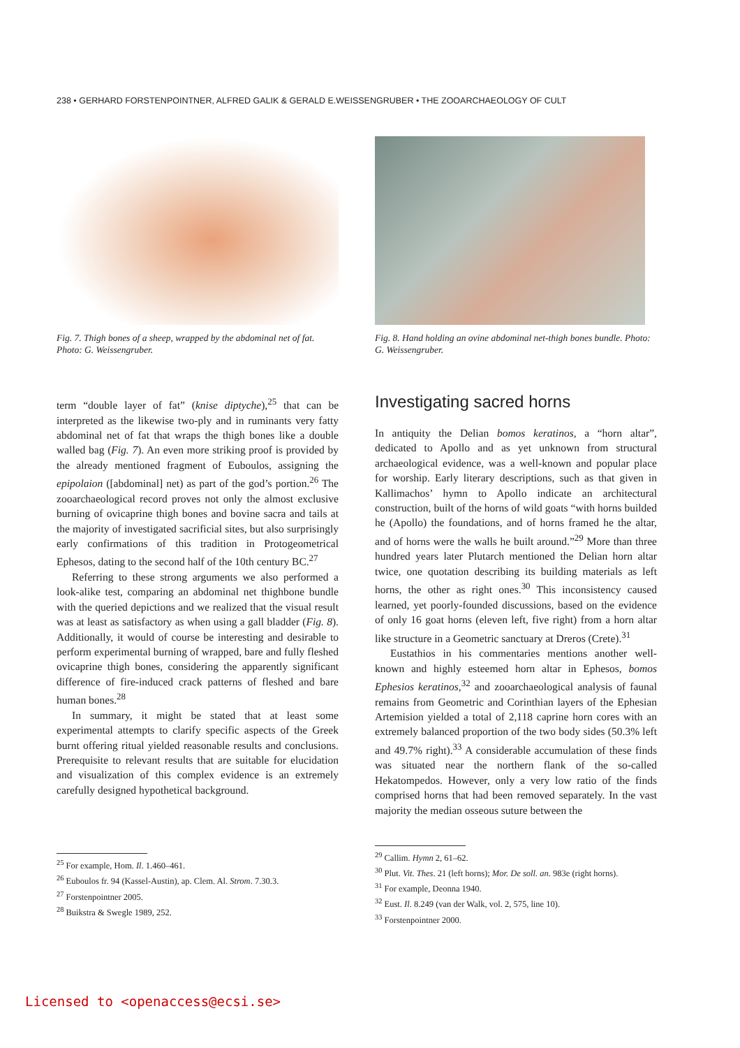238 • GERHARD FORSTENPOINTNER, ALFRED GALIK & GERALD E.WEISSENGRUBER • THE ZOOARCHAEOLOGY OF CULT
Fig. 7. Thigh bones of a sheep, wrapped by the abdominal net of fat. Photo: G. Weissengruber.
term “double layer of fat” (knise diptyche),<sup>25</sup> that can be interpreted as the likewise two-ply and in ruminants very fatty abdominal net of fat that wraps the thigh bones like a double walled bag (Fig. 7). An even more striking proof is provided by the already mentioned fragment of Euboulos, assigning the epipolaion ([abdominal] net) as part of the god’s portion.<sup>26</sup> The zooarchaeological record proves not only the almost exclusive burning of ovicaprine thigh bones and bovine sacra and tails at the majority of investigated sacrificial sites, but also surprisingly early confirmations of this tradition in Protogeometrical Ephesos, dating to the second half of the 10th century BC.<sup>27</sup>
Referring to these strong arguments we also performed a look-alike test, comparing an abdominal net thighbone bundle with the queried depictions and we realized that the visual result was at least as satisfactory as when using a gall bladder (Fig. 8). Additionally, it would of course be interesting and desirable to perform experimental burning of wrapped, bare and fully fleshed ovicaprine thigh bones, considering the apparently significant difference of fire-induced crack patterns of fleshed and bare human bones.<sup>28</sup>
In summary, it might be stated that at least some experimental attempts to clarify specific aspects of the Greek burnt offering ritual yielded reasonable results and conclusions. Prerequisite to relevant results that are suitable for elucidation and visualization of this complex evidence is an extremely carefully designed hypothetical background.
<sup>25</sup> For example, Hom. Il. 1.460–461.
<sup>26</sup> Euboulos fr. 94 (Kassel-Austin), ap. Clem. Al. Strom. 7.30.3.
<sup>27</sup> Forstenpointner 2005.
<sup>28</sup> Buikstra & Swegle 1989, 252.
Fig. 8. Hand holding an ovine abdominal net-thigh bones bundle. Photo: G. Weissengruber.
Investigating sacred horns
In antiquity the Delian bomos keratinos, a “horn altar”, dedicated to Apollo and as yet unknown from structural archaeological evidence, was a well-known and popular place for worship. Early literary descriptions, such as that given in Kallimachos’ hymn to Apollo indicate an architectural construction, built of the horns of wild goats “with horns builded he (Apollo) the foundations, and of horns framed he the altar, and of horns were the walls he built around.”<sup>29</sup> More than three hundred years later Plutarch mentioned the Delian horn altar twice, one quotation describing its building materials as left horns, the other as right ones.<sup>30</sup> This inconsistency caused learned, yet poorly-founded discussions, based on the evidence of only 16 goat horns (eleven left, five right) from a horn altar like structure in a Geometric sanctuary at Dreros (Crete).<sup>31</sup>
Eustathios in his commentaries mentions another well-known and highly esteemed horn altar in Ephesos, bomos Ephesios keratinos,<sup>32</sup> and zooarchaeological analysis of faunal remains from Geometric and Corinthian layers of the Ephesian Artemision yielded a total of 2,118 caprine horn cores with an extremely balanced proportion of the two body sides (50.3% left and 49.7% right).<sup>33</sup> A considerable accumulation of these finds was situated near the northern flank of the so-called Hekatompedos. However, only a very low ratio of the finds comprised horns that had been removed separately. In the vast majority the median osseous suture between the
<sup>29</sup> Callim. Hymn 2, 61–62.
<sup>30</sup> Plut. Vit. Thes. 21 (left horns); Mor. De soll. an. 983e (right horns).
<sup>31</sup> For example, Deonna 1940.
<sup>32</sup> Eust. Il. 8.249 (van der Walk, vol. 2, 575, line 10).
<sup>33</sup> Forstenpointner 2000.
Licensed to <openaccess@ecsi.se>